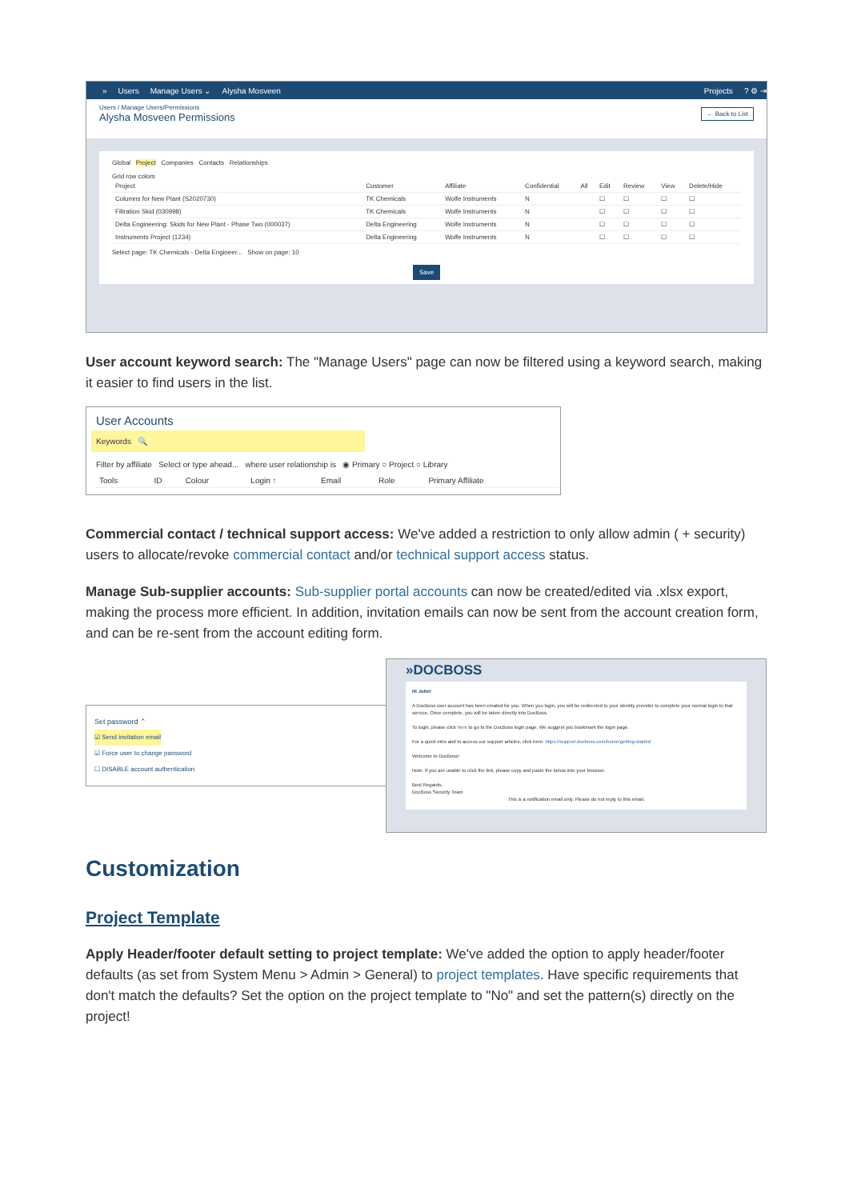» Users Manage Users ⌄ Alysha Mosveen Projects? ⚙ ⇥
Users / Manage Users/Permissions
Alysha Mosveen Permissions
← Back to List
Global Project Companies Contacts Relationships
Grid row colors
| Project | Customer | Affiliate | Confidential | All | Edit | Review | View | Delete/Hide |
| --- | --- | --- | --- | --- | --- | --- | --- | --- |
| Columns for New Plant (S2020730) | TK Chemicals | Wolfe Instruments | N | | ☐ | ☐ | ☐ | ☐ |
| Filtration Skid (030998) | TK Chemicals | Wolfe Instruments | N | | ☐ | ☐ | ☐ | ☐ |
| Delta Engineering: Skids for New Plant - Phase Two (000037) | Delta Engineering | Wolfe Instruments | N | | ☐ | ☐ | ☐ | ☐ |
| Instruments Project (1234) | Delta Engineering | Wolfe Instruments | N | | ☐ | ☐ | ☐ | ☐ |
Select page: TK Chemicals - Delta Engineer... Show on page: 10
Save
User account keyword search: The "Manage Users" page can now be filtered using a keyword search, making it easier to find users in the list.
User Accounts
Keywords 🔍
Filter by affiliate Select or type ahead... where user relationship is ◉ Primary ○ Project ○ Library
| Tools | ID | Colour | Login ↑ | Email | Role | Primary Affiliate |
| --- | --- | --- | --- | --- | --- | --- |
Commercial contact / technical support access: We've added a restriction to only allow admin ( + security) users to allocate/revoke commercial contact and/or technical support access status.
Manage Sub-supplier accounts: Sub-supplier portal accounts can now be created/edited via .xlsx export, making the process more efficient. In addition, invitation emails can now be sent from the account creation form, and can be re-sent from the account editing form.
Set password ⌃
☑ Send invitation email
☑ Force user to change password
☐ DISABLE account authentication
»DOCBOSS
Hi John!
A DocBoss user account has been created for you. When you login, you will be redirected to your identity provider to complete your normal login to that service. Once complete, you will be taken directly into DocBoss.
To login, please click here to go to the DocBoss login page. We suggest you bookmark the login page.
For a quick intro and to access our support articles, click here: https://support.docboss.com/home/getting-started
Welcome to DocBoss!
Note: If you are unable to click the link, please copy and paste the below into your browser.
Best Regards,
DocBoss Security Team
This is a notification email only. Please do not reply to this email.
Customization
Project Template
Apply Header/footer default setting to project template: We've added the option to apply header/footer defaults (as set from System Menu > Admin > General) to project templates. Have specific requirements that don't match the defaults? Set the option on the project template to "No" and set the pattern(s) directly on the project!